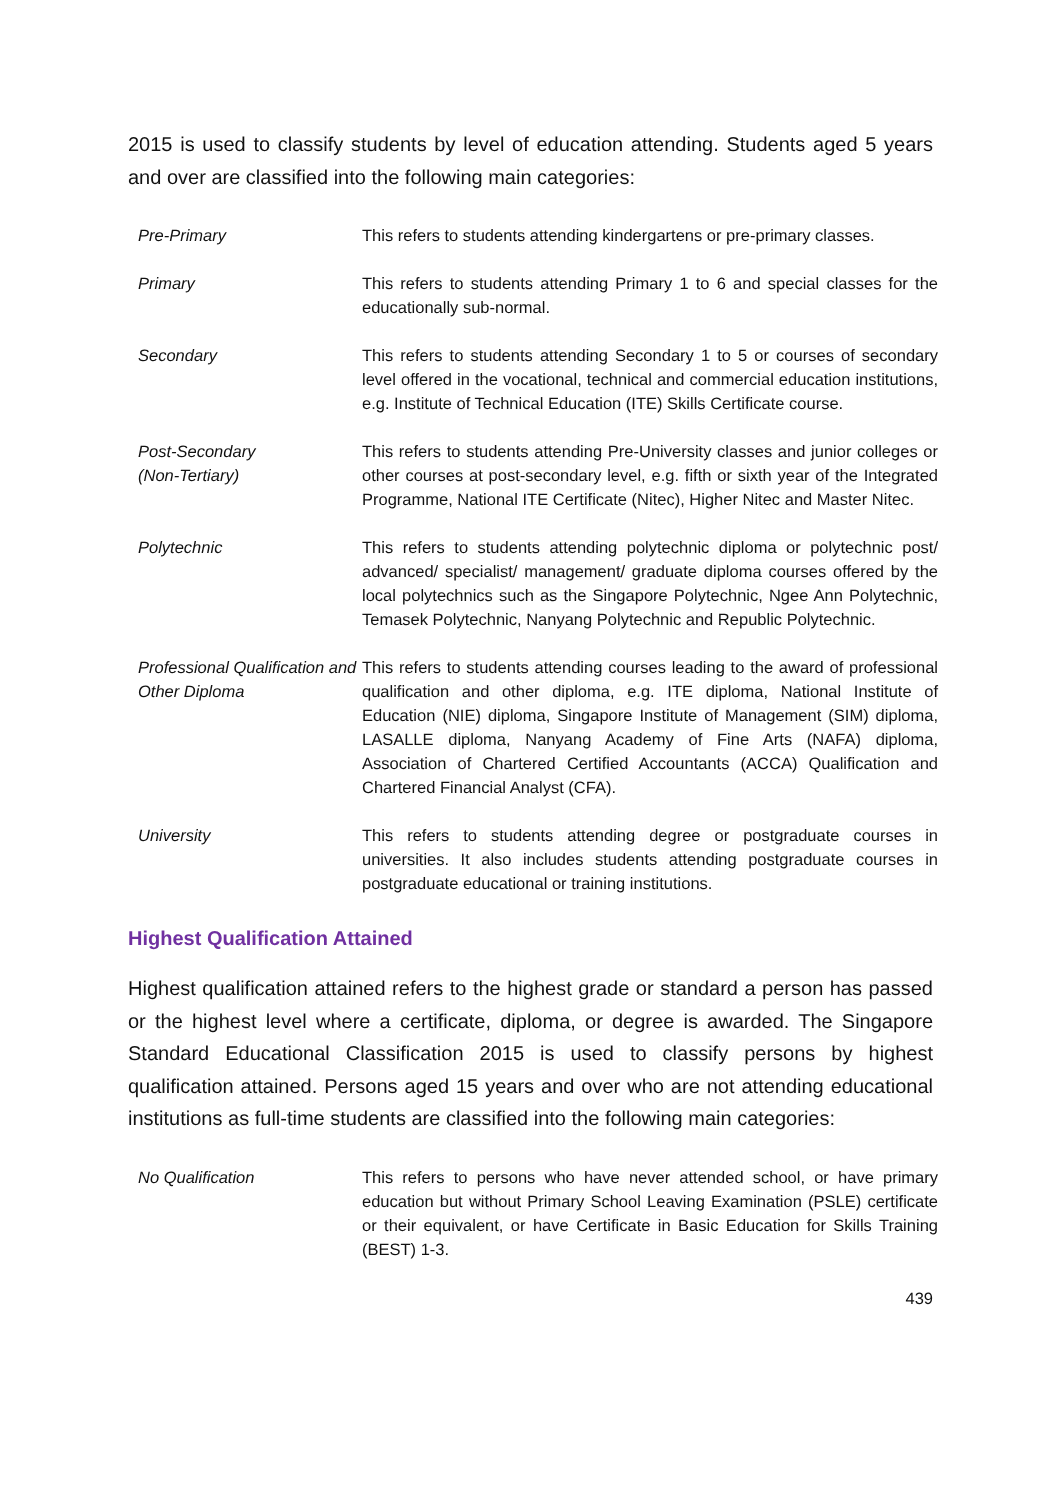2015 is used to classify students by level of education attending. Students aged 5 years and over are classified into the following main categories:
| Pre-Primary | This refers to students attending kindergartens or pre-primary classes. |
| Primary | This refers to students attending Primary 1 to 6 and special classes for the educationally sub-normal. |
| Secondary | This refers to students attending Secondary 1 to 5 or courses of secondary level offered in the vocational, technical and commercial education institutions, e.g. Institute of Technical Education (ITE) Skills Certificate course. |
| Post-Secondary (Non-Tertiary) | This refers to students attending Pre-University classes and junior colleges or other courses at post-secondary level, e.g. fifth or sixth year of the Integrated Programme, National ITE Certificate (Nitec), Higher Nitec and Master Nitec. |
| Polytechnic | This refers to students attending polytechnic diploma or polytechnic post/ advanced/ specialist/ management/ graduate diploma courses offered by the local polytechnics such as the Singapore Polytechnic, Ngee Ann Polytechnic, Temasek Polytechnic, Nanyang Polytechnic and Republic Polytechnic. |
| Professional Qualification and Other Diploma | This refers to students attending courses leading to the award of professional qualification and other diploma, e.g. ITE diploma, National Institute of Education (NIE) diploma, Singapore Institute of Management (SIM) diploma, LASALLE diploma, Nanyang Academy of Fine Arts (NAFA) diploma, Association of Chartered Certified Accountants (ACCA) Qualification and Chartered Financial Analyst (CFA). |
| University | This refers to students attending degree or postgraduate courses in universities. It also includes students attending postgraduate courses in postgraduate educational or training institutions. |
Highest Qualification Attained
Highest qualification attained refers to the highest grade or standard a person has passed or the highest level where a certificate, diploma, or degree is awarded. The Singapore Standard Educational Classification 2015 is used to classify persons by highest qualification attained. Persons aged 15 years and over who are not attending educational institutions as full-time students are classified into the following main categories:
| No Qualification | This refers to persons who have never attended school, or have primary education but without Primary School Leaving Examination (PSLE) certificate or their equivalent, or have Certificate in Basic Education for Skills Training (BEST) 1-3. |
439